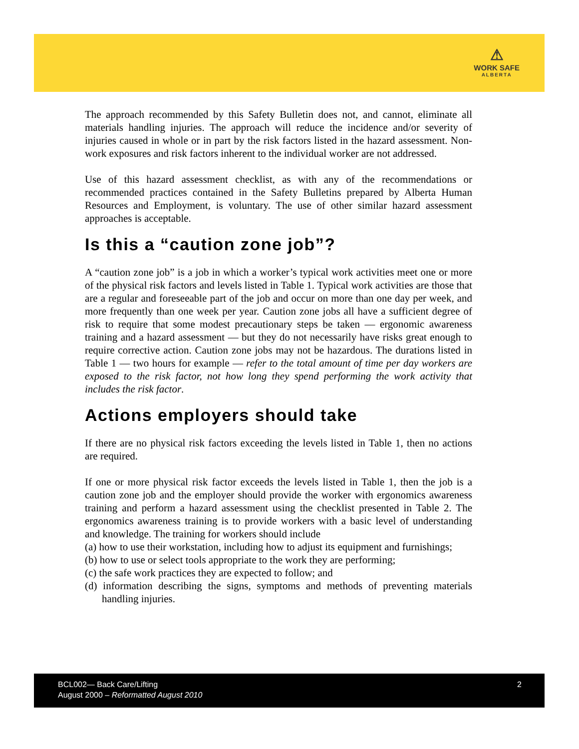⚠
WORK SAFE
ALBERTA
The approach recommended by this Safety Bulletin does not, and cannot, eliminate all materials handling injuries. The approach will reduce the incidence and/or severity of injuries caused in whole or in part by the risk factors listed in the hazard assessment. Non-work exposures and risk factors inherent to the individual worker are not addressed.
Use of this hazard assessment checklist, as with any of the recommendations or recommended practices contained in the Safety Bulletins prepared by Alberta Human Resources and Employment, is voluntary. The use of other similar hazard assessment approaches is acceptable.
Is this a “caution zone job”?
A “caution zone job” is a job in which a worker’s typical work activities meet one or more of the physical risk factors and levels listed in Table 1. Typical work activities are those that are a regular and foreseeable part of the job and occur on more than one day per week, and more frequently than one week per year. Caution zone jobs all have a sufficient degree of risk to require that some modest precautionary steps be taken — ergonomic awareness training and a hazard assessment — but they do not necessarily have risks great enough to require corrective action. Caution zone jobs may not be hazardous. The durations listed in Table 1 — two hours for example — refer to the total amount of time per day workers are exposed to the risk factor, not how long they spend performing the work activity that includes the risk factor.
Actions employers should take
If there are no physical risk factors exceeding the levels listed in Table 1, then no actions are required.
If one or more physical risk factor exceeds the levels listed in Table 1, then the job is a caution zone job and the employer should provide the worker with ergonomics awareness training and perform a hazard assessment using the checklist presented in Table 2. The ergonomics awareness training is to provide workers with a basic level of understanding and knowledge. The training for workers should include
(a) how to use their workstation, including how to adjust its equipment and furnishings;
(b) how to use or select tools appropriate to the work they are performing;
(c) the safe work practices they are expected to follow; and
(d) information describing the signs, symptoms and methods of preventing materials handling injuries.
BCL002— Back Care/Lifting
August 2000 – Reformatted August 2010
2